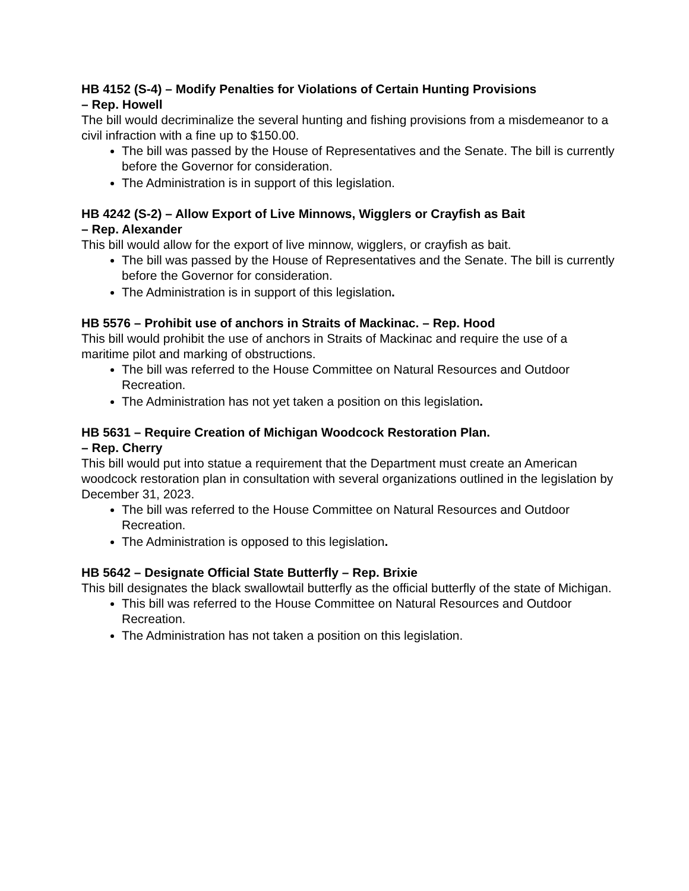HB 4152 (S-4) – Modify Penalties for Violations of Certain Hunting Provisions
– Rep. Howell
The bill would decriminalize the several hunting and fishing provisions from a misdemeanor to a civil infraction with a fine up to $150.00.
The bill was passed by the House of Representatives and the Senate. The bill is currently before the Governor for consideration.
The Administration is in support of this legislation.
HB 4242 (S-2) – Allow Export of Live Minnows, Wigglers or Crayfish as Bait
– Rep. Alexander
This bill would allow for the export of live minnow, wigglers, or crayfish as bait.
The bill was passed by the House of Representatives and the Senate. The bill is currently before the Governor for consideration.
The Administration is in support of this legislation.
HB 5576 – Prohibit use of anchors in Straits of Mackinac. – Rep. Hood
This bill would prohibit the use of anchors in Straits of Mackinac and require the use of a maritime pilot and marking of obstructions.
The bill was referred to the House Committee on Natural Resources and Outdoor Recreation.
The Administration has not yet taken a position on this legislation.
HB 5631 – Require Creation of Michigan Woodcock Restoration Plan.
– Rep. Cherry
This bill would put into statue a requirement that the Department must create an American woodcock restoration plan in consultation with several organizations outlined in the legislation by December 31, 2023.
The bill was referred to the House Committee on Natural Resources and Outdoor Recreation.
The Administration is opposed to this legislation.
HB 5642 – Designate Official State Butterfly – Rep. Brixie
This bill designates the black swallowtail butterfly as the official butterfly of the state of Michigan.
This bill was referred to the House Committee on Natural Resources and Outdoor Recreation.
The Administration has not taken a position on this legislation.